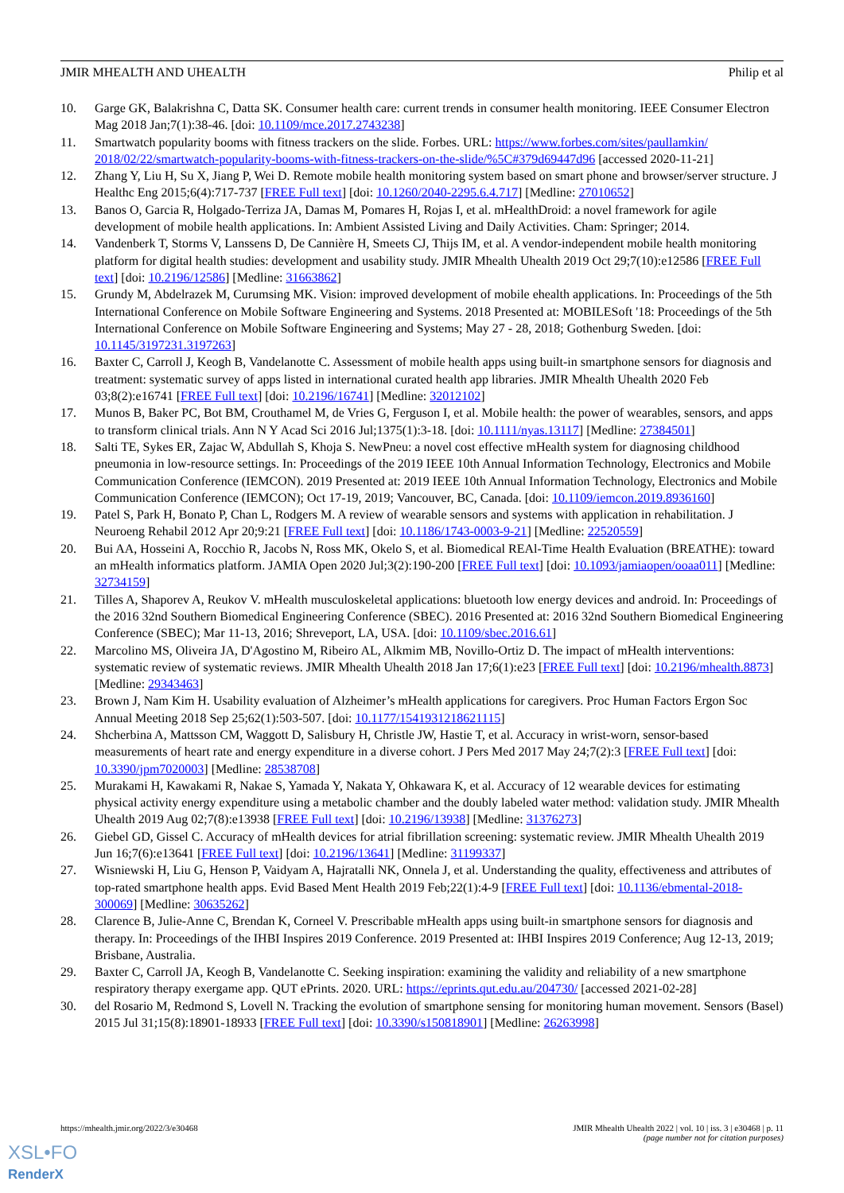JMIR MHEALTH AND UHEALTH Philip et al
10. Garge GK, Balakrishna C, Datta SK. Consumer health care: current trends in consumer health monitoring. IEEE Consumer Electron Mag 2018 Jan;7(1):38-46. [doi: 10.1109/mce.2017.2743238]
11. Smartwatch popularity booms with fitness trackers on the slide. Forbes. URL: https://www.forbes.com/sites/paullamkin/ 2018/02/22/smartwatch-popularity-booms-with-fitness-trackers-on-the-slide/%5C#379d69447d96 [accessed 2020-11-21]
12. Zhang Y, Liu H, Su X, Jiang P, Wei D. Remote mobile health monitoring system based on smart phone and browser/server structure. J Healthc Eng 2015;6(4):717-737 [FREE Full text] [doi: 10.1260/2040-2295.6.4.717] [Medline: 27010652]
13. Banos O, Garcia R, Holgado-Terriza JA, Damas M, Pomares H, Rojas I, et al. mHealthDroid: a novel framework for agile development of mobile health applications. In: Ambient Assisted Living and Daily Activities. Cham: Springer; 2014.
14. Vandenberk T, Storms V, Lanssens D, De Cannière H, Smeets CJ, Thijs IM, et al. A vendor-independent mobile health monitoring platform for digital health studies: development and usability study. JMIR Mhealth Uhealth 2019 Oct 29;7(10):e12586 [FREE Full text] [doi: 10.2196/12586] [Medline: 31663862]
15. Grundy M, Abdelrazek M, Curumsing MK. Vision: improved development of mobile ehealth applications. In: Proceedings of the 5th International Conference on Mobile Software Engineering and Systems. 2018 Presented at: MOBILESoft '18: Proceedings of the 5th International Conference on Mobile Software Engineering and Systems; May 27 - 28, 2018; Gothenburg Sweden. [doi: 10.1145/3197231.3197263]
16. Baxter C, Carroll J, Keogh B, Vandelanotte C. Assessment of mobile health apps using built-in smartphone sensors for diagnosis and treatment: systematic survey of apps listed in international curated health app libraries. JMIR Mhealth Uhealth 2020 Feb 03;8(2):e16741 [FREE Full text] [doi: 10.2196/16741] [Medline: 32012102]
17. Munos B, Baker PC, Bot BM, Crouthamel M, de Vries G, Ferguson I, et al. Mobile health: the power of wearables, sensors, and apps to transform clinical trials. Ann N Y Acad Sci 2016 Jul;1375(1):3-18. [doi: 10.1111/nyas.13117] [Medline: 27384501]
18. Salti TE, Sykes ER, Zajac W, Abdullah S, Khoja S. NewPneu: a novel cost effective mHealth system for diagnosing childhood pneumonia in low-resource settings. In: Proceedings of the 2019 IEEE 10th Annual Information Technology, Electronics and Mobile Communication Conference (IEMCON). 2019 Presented at: 2019 IEEE 10th Annual Information Technology, Electronics and Mobile Communication Conference (IEMCON); Oct 17-19, 2019; Vancouver, BC, Canada. [doi: 10.1109/iemcon.2019.8936160]
19. Patel S, Park H, Bonato P, Chan L, Rodgers M. A review of wearable sensors and systems with application in rehabilitation. J Neuroeng Rehabil 2012 Apr 20;9:21 [FREE Full text] [doi: 10.1186/1743-0003-9-21] [Medline: 22520559]
20. Bui AA, Hosseini A, Rocchio R, Jacobs N, Ross MK, Okelo S, et al. Biomedical REAl-Time Health Evaluation (BREATHE): toward an mHealth informatics platform. JAMIA Open 2020 Jul;3(2):190-200 [FREE Full text] [doi: 10.1093/jamiaopen/ooaa011] [Medline: 32734159]
21. Tilles A, Shaporev A, Reukov V. mHealth musculoskeletal applications: bluetooth low energy devices and android. In: Proceedings of the 2016 32nd Southern Biomedical Engineering Conference (SBEC). 2016 Presented at: 2016 32nd Southern Biomedical Engineering Conference (SBEC); Mar 11-13, 2016; Shreveport, LA, USA. [doi: 10.1109/sbec.2016.61]
22. Marcolino MS, Oliveira JA, D'Agostino M, Ribeiro AL, Alkmim MB, Novillo-Ortiz D. The impact of mHealth interventions: systematic review of systematic reviews. JMIR Mhealth Uhealth 2018 Jan 17;6(1):e23 [FREE Full text] [doi: 10.2196/mhealth.8873] [Medline: 29343463]
23. Brown J, Nam Kim H. Usability evaluation of Alzheimer’s mHealth applications for caregivers. Proc Human Factors Ergon Soc Annual Meeting 2018 Sep 25;62(1):503-507. [doi: 10.1177/1541931218621115]
24. Shcherbina A, Mattsson CM, Waggott D, Salisbury H, Christle JW, Hastie T, et al. Accuracy in wrist-worn, sensor-based measurements of heart rate and energy expenditure in a diverse cohort. J Pers Med 2017 May 24;7(2):3 [FREE Full text] [doi: 10.3390/jpm7020003] [Medline: 28538708]
25. Murakami H, Kawakami R, Nakae S, Yamada Y, Nakata Y, Ohkawara K, et al. Accuracy of 12 wearable devices for estimating physical activity energy expenditure using a metabolic chamber and the doubly labeled water method: validation study. JMIR Mhealth Uhealth 2019 Aug 02;7(8):e13938 [FREE Full text] [doi: 10.2196/13938] [Medline: 31376273]
26. Giebel GD, Gissel C. Accuracy of mHealth devices for atrial fibrillation screening: systematic review. JMIR Mhealth Uhealth 2019 Jun 16;7(6):e13641 [FREE Full text] [doi: 10.2196/13641] [Medline: 31199337]
27. Wisniewski H, Liu G, Henson P, Vaidyam A, Hajratalli NK, Onnela J, et al. Understanding the quality, effectiveness and attributes of top-rated smartphone health apps. Evid Based Ment Health 2019 Feb;22(1):4-9 [FREE Full text] [doi: 10.1136/ebmental-2018-300069] [Medline: 30635262]
28. Clarence B, Julie-Anne C, Brendan K, Corneel V. Prescribable mHealth apps using built-in smartphone sensors for diagnosis and therapy. In: Proceedings of the IHBI Inspires 2019 Conference. 2019 Presented at: IHBI Inspires 2019 Conference; Aug 12-13, 2019; Brisbane, Australia.
29. Baxter C, Carroll JA, Keogh B, Vandelanotte C. Seeking inspiration: examining the validity and reliability of a new smartphone respiratory therapy exergame app. QUT ePrints. 2020. URL: https://eprints.qut.edu.au/204730/ [accessed 2021-02-28]
30. del Rosario M, Redmond S, Lovell N. Tracking the evolution of smartphone sensing for monitoring human movement. Sensors (Basel) 2015 Jul 31;15(8):18901-18933 [FREE Full text] [doi: 10.3390/s150818901] [Medline: 26263998]
https://mhealth.jmir.org/2022/3/e30468 JMIR Mhealth Uhealth 2022 | vol. 10 | iss. 3 | e30468 | p. 11
(page number not for citation purposes)
XSL•FO
RenderX